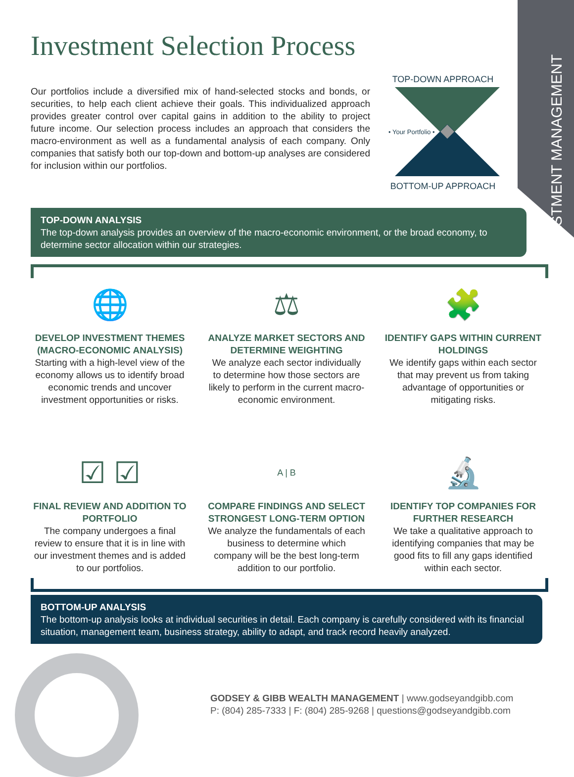INVESTMENT MANAGEMENT
Investment Selection Process
Our portfolios include a diversified mix of hand-selected stocks and bonds, or securities, to help each client achieve their goals. This individualized approach provides greater control over capital gains in addition to the ability to project future income. Our selection process includes an approach that considers the macro-environment as well as a fundamental analysis of each company. Only companies that satisfy both our top-down and bottom-up analyses are considered for inclusion within our portfolios.
TOP-DOWN APPROACH
• Your Portfolio •
BOTTOM-UP APPROACH
TOP-DOWN ANALYSIS
The top-down analysis provides an overview of the macro-economic environment, or the broad economy, to determine sector allocation within our strategies.
🌐
DEVELOP INVESTMENT THEMES (MACRO-ECONOMIC ANALYSIS)
Starting with a high-level view of the economy allows us to identify broad economic trends and uncover investment opportunities or risks.
⚖
ANALYZE MARKET SECTORS AND DETERMINE WEIGHTING
We analyze each sector individually to determine how those sectors are likely to perform in the current macro-economic environment.
🧩
IDENTIFY GAPS WITHIN CURRENT HOLDINGS
We identify gaps within each sector that may prevent us from taking advantage of opportunities or mitigating risks.
☑ ☑
FINAL REVIEW AND ADDITION TO PORTFOLIO
The company undergoes a final review to ensure that it is in line with our investment themes and is added to our portfolios.
A | B
COMPARE FINDINGS AND SELECT STRONGEST LONG-TERM OPTION
We analyze the fundamentals of each business to determine which company will be the best long-term addition to our portfolio.
🔬
IDENTIFY TOP COMPANIES FOR FURTHER RESEARCH
We take a qualitative approach to identifying companies that may be good fits to fill any gaps identified within each sector.
BOTTOM-UP ANALYSIS
The bottom-up analysis looks at individual securities in detail. Each company is carefully considered with its financial situation, management team, business strategy, ability to adapt, and track record heavily analyzed.
GODSEY & GIBB WEALTH MANAGEMENT | www.godseyandgibb.com
P: (804) 285-7333 | F: (804) 285-9268 | questions@godseyandgibb.com